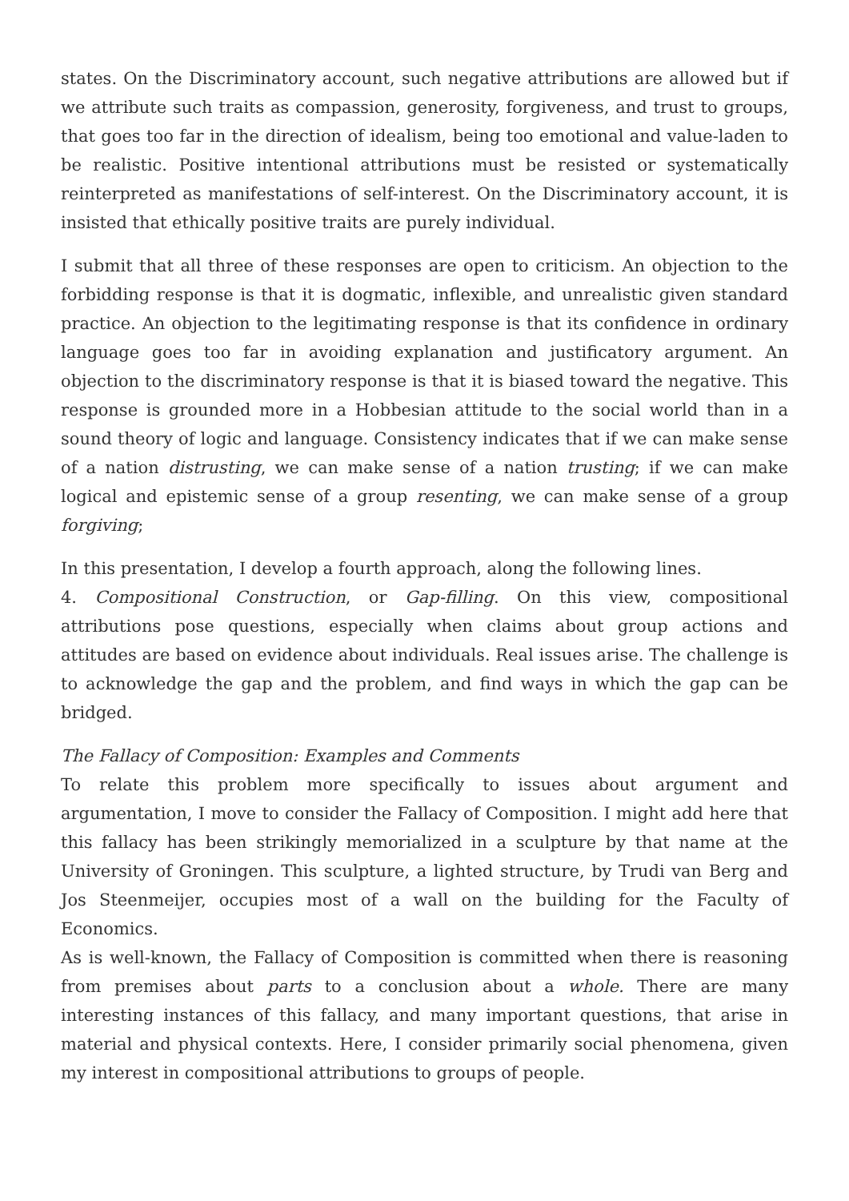states. On the Discriminatory account, such negative attributions are allowed but if we attribute such traits as compassion, generosity, forgiveness, and trust to groups, that goes too far in the direction of idealism, being too emotional and value-laden to be realistic. Positive intentional attributions must be resisted or systematically reinterpreted as manifestations of self-interest. On the Discriminatory account, it is insisted that ethically positive traits are purely individual.
I submit that all three of these responses are open to criticism. An objection to the forbidding response is that it is dogmatic, inflexible, and unrealistic given standard practice. An objection to the legitimating response is that its confidence in ordinary language goes too far in avoiding explanation and justificatory argument. An objection to the discriminatory response is that it is biased toward the negative. This response is grounded more in a Hobbesian attitude to the social world than in a sound theory of logic and language. Consistency indicates that if we can make sense of a nation distrusting, we can make sense of a nation trusting; if we can make logical and epistemic sense of a group resenting, we can make sense of a group forgiving;
In this presentation, I develop a fourth approach, along the following lines.
4. Compositional Construction, or Gap-filling. On this view, compositional attributions pose questions, especially when claims about group actions and attitudes are based on evidence about individuals. Real issues arise. The challenge is to acknowledge the gap and the problem, and find ways in which the gap can be bridged.
The Fallacy of Composition: Examples and Comments
To relate this problem more specifically to issues about argument and argumentation, I move to consider the Fallacy of Composition. I might add here that this fallacy has been strikingly memorialized in a sculpture by that name at the University of Groningen. This sculpture, a lighted structure, by Trudi van Berg and Jos Steenmeijer, occupies most of a wall on the building for the Faculty of Economics.
As is well-known, the Fallacy of Composition is committed when there is reasoning from premises about parts to a conclusion about a whole. There are many interesting instances of this fallacy, and many important questions, that arise in material and physical contexts. Here, I consider primarily social phenomena, given my interest in compositional attributions to groups of people.